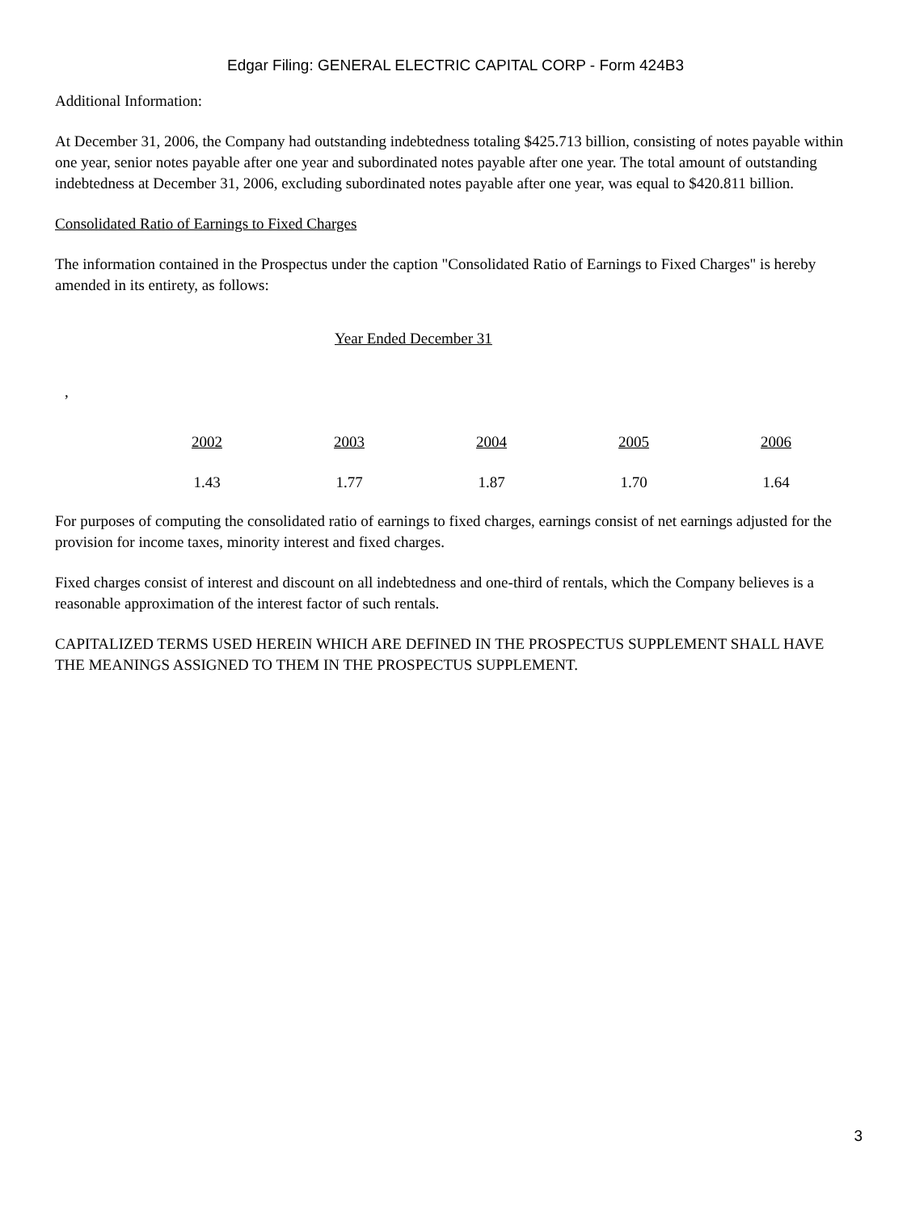Edgar Filing: GENERAL ELECTRIC CAPITAL CORP - Form 424B3
Additional Information:
At December 31, 2006, the Company had outstanding indebtedness totaling $425.713 billion, consisting of notes payable within one year, senior notes payable after one year and subordinated notes payable after one year. The total amount of outstanding indebtedness at December 31, 2006, excluding subordinated notes payable after one year, was equal to $420.811 billion.
Consolidated Ratio of Earnings to Fixed Charges
The information contained in the Prospectus under the caption "Consolidated Ratio of Earnings to Fixed Charges" is hereby amended in its entirety, as follows:
Year Ended December 31
,
| 2002 | 2003 | 2004 | 2005 | 2006 |
| 1.43 | 1.77 | 1.87 | 1.70 | 1.64 |
For purposes of computing the consolidated ratio of earnings to fixed charges, earnings consist of net earnings adjusted for the provision for income taxes, minority interest and fixed charges.
Fixed charges consist of interest and discount on all indebtedness and one-third of rentals, which the Company believes is a reasonable approximation of the interest factor of such rentals.
CAPITALIZED TERMS USED HEREIN WHICH ARE DEFINED IN THE PROSPECTUS SUPPLEMENT SHALL HAVE THE MEANINGS ASSIGNED TO THEM IN THE PROSPECTUS SUPPLEMENT.
3